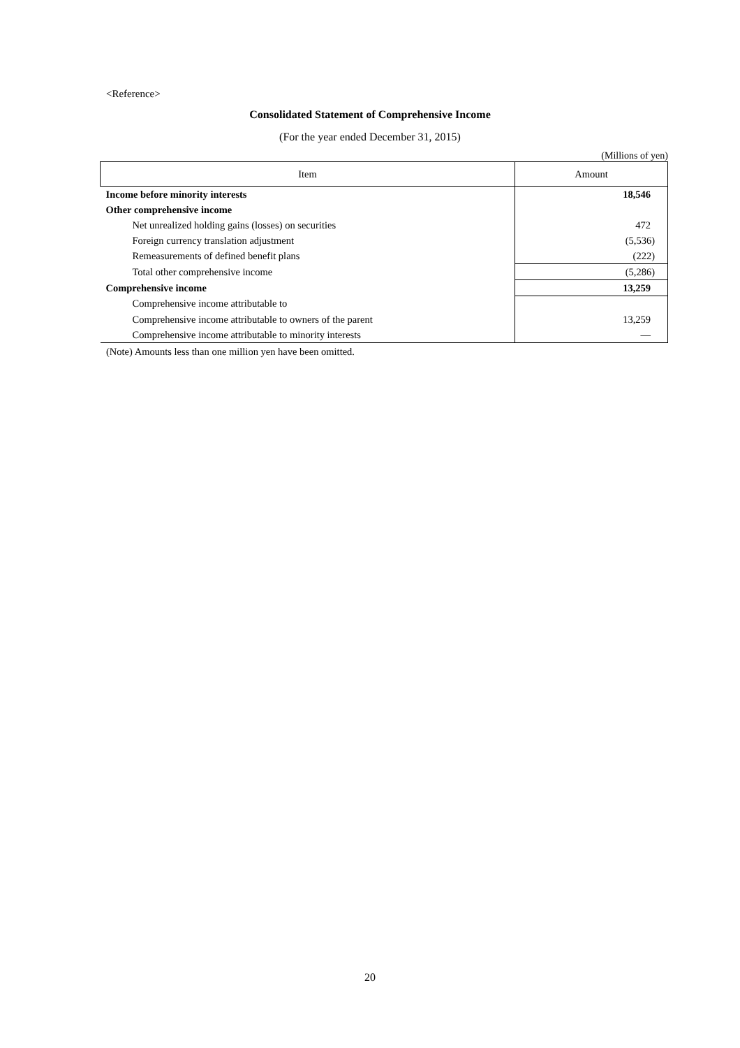<Reference>
Consolidated Statement of Comprehensive Income
(For the year ended December 31, 2015)
(Millions of yen)
| Item | Amount |
| --- | --- |
| Income before minority interests | 18,546 |
| Other comprehensive income | |
| Net unrealized holding gains (losses) on securities | 472 |
| Foreign currency translation adjustment | (5,536) |
| Remeasurements of defined benefit plans | (222) |
| Total other comprehensive income | (5,286) |
| Comprehensive income | 13,259 |
| Comprehensive income attributable to | |
| Comprehensive income attributable to owners of the parent | 13,259 |
| Comprehensive income attributable to minority interests | — |
(Note) Amounts less than one million yen have been omitted.
20